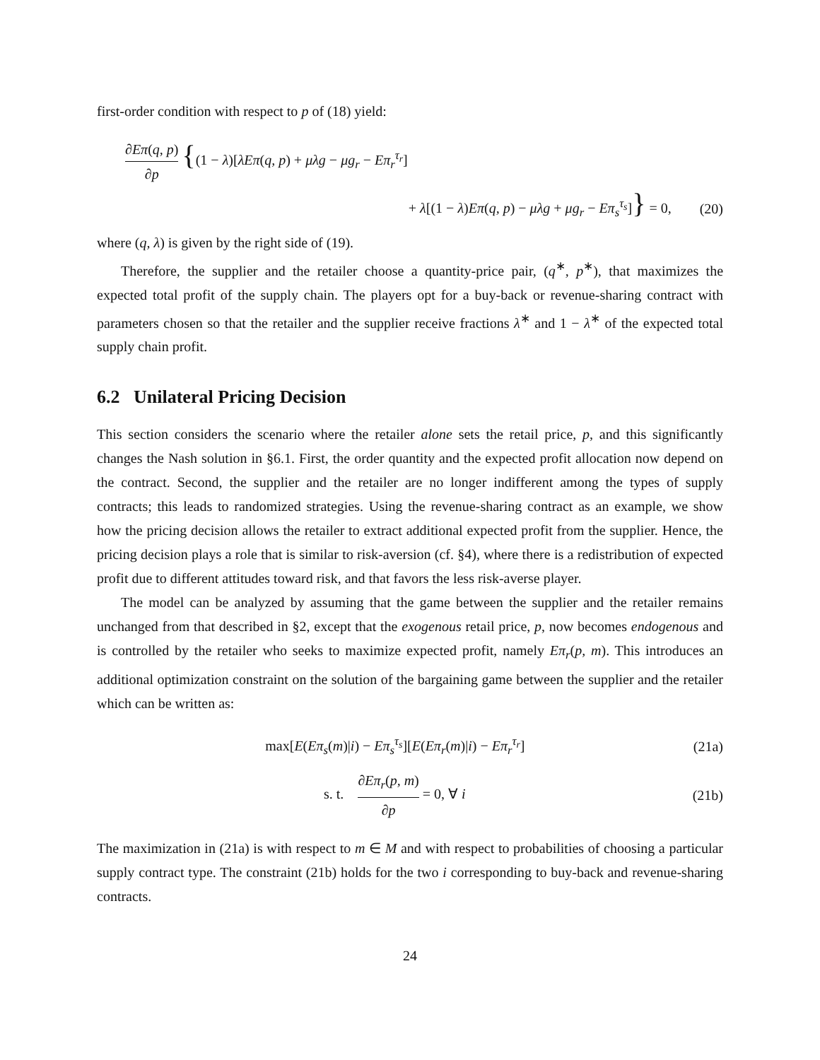first-order condition with respect to p of (18) yield:
∂Eπ(q, p) ∂p {(1 − λ)[λEπ(q, p) + μλg − μg<sub>r</sub> − Eπ<sub>r</sub><sup>τ<sub>r</sub></sup>]
+ λ[(1 − λ)Eπ(q, p) − μλg + μg<sub>r</sub> − Eπ<sub>s</sub><sup>τ<sub>s</sub></sup>]} = 0,
(20)
where (q, λ) is given by the right side of (19).
Therefore, the supplier and the retailer choose a quantity-price pair, (q<sup>∗</sup>, p<sup>∗</sup>), that maximizes the expected total profit of the supply chain. The players opt for a buy-back or revenue-sharing contract with parameters chosen so that the retailer and the supplier receive fractions λ<sup>∗</sup> and 1 − λ<sup>∗</sup> of the expected total supply chain profit.
6.2 Unilateral Pricing Decision
This section considers the scenario where the retailer alone sets the retail price, p, and this significantly changes the Nash solution in §6.1. First, the order quantity and the expected profit allocation now depend on the contract. Second, the supplier and the retailer are no longer indifferent among the types of supply contracts; this leads to randomized strategies. Using the revenue-sharing contract as an example, we show how the pricing decision allows the retailer to extract additional expected profit from the supplier. Hence, the pricing decision plays a role that is similar to risk-aversion (cf. §4), where there is a redistribution of expected profit due to different attitudes toward risk, and that favors the less risk-averse player.
The model can be analyzed by assuming that the game between the supplier and the retailer remains unchanged from that described in §2, except that the exogenous retail price, p, now becomes endogenous and is controlled by the retailer who seeks to maximize expected profit, namely Eπ<sub>r</sub>(p, m). This introduces an additional optimization constraint on the solution of the bargaining game between the supplier and the retailer which can be written as:
max[E(Eπ<sub>s</sub>(m)|i) − Eπ<sub>s</sub><sup>τ<sub>s</sub></sup>][E(Eπ<sub>r</sub>(m)|i) − Eπ<sub>r</sub><sup>τ<sub>r</sub></sup>]
(21a)
s. t. ∂Eπ<sub>r</sub>(p, m) ∂p = 0, ∀ i
(21b)
The maximization in (21a) is with respect to m ∈ M and with respect to probabilities of choosing a particular supply contract type. The constraint (21b) holds for the two i corresponding to buy-back and revenue-sharing contracts.
24